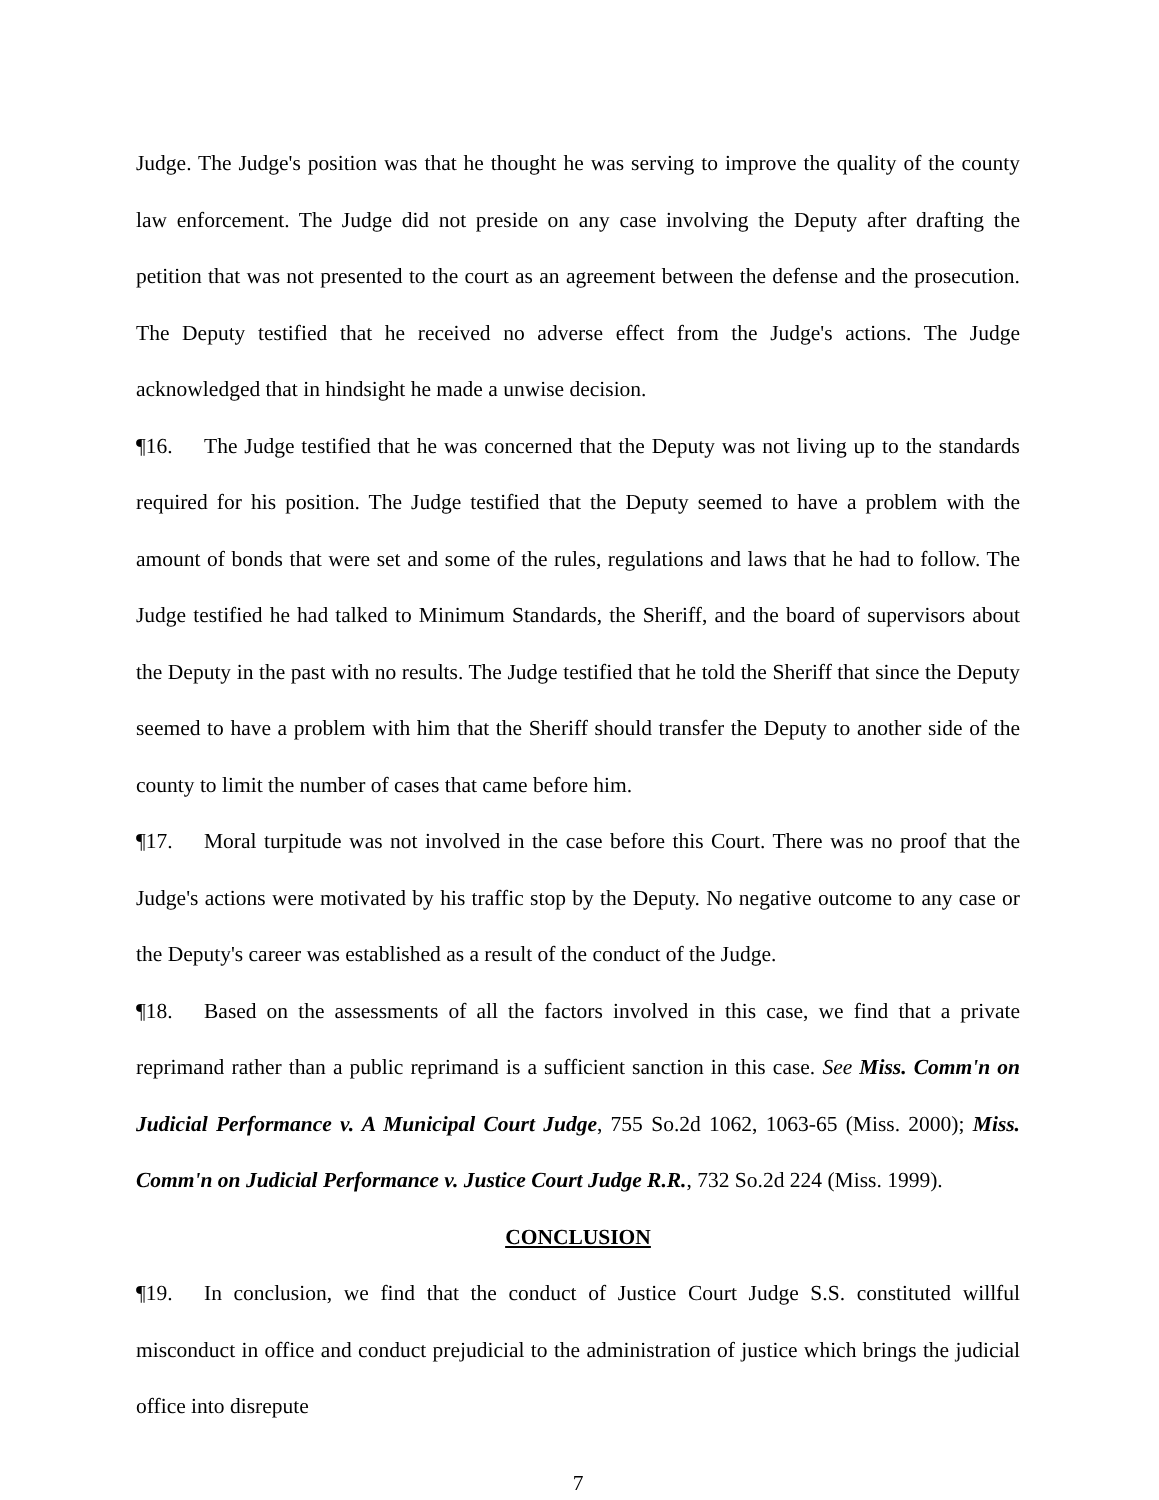Judge. The Judge's position was that he thought he was serving to improve the quality of the county law enforcement. The Judge did not preside on any case involving the Deputy after drafting the petition that was not presented to the court as an agreement between the defense and the prosecution. The Deputy testified that he received no adverse effect from the Judge's actions. The Judge acknowledged that in hindsight he made a unwise decision.
¶16. The Judge testified that he was concerned that the Deputy was not living up to the standards required for his position. The Judge testified that the Deputy seemed to have a problem with the amount of bonds that were set and some of the rules, regulations and laws that he had to follow. The Judge testified he had talked to Minimum Standards, the Sheriff, and the board of supervisors about the Deputy in the past with no results. The Judge testified that he told the Sheriff that since the Deputy seemed to have a problem with him that the Sheriff should transfer the Deputy to another side of the county to limit the number of cases that came before him.
¶17. Moral turpitude was not involved in the case before this Court. There was no proof that the Judge's actions were motivated by his traffic stop by the Deputy. No negative outcome to any case or the Deputy's career was established as a result of the conduct of the Judge.
¶18. Based on the assessments of all the factors involved in this case, we find that a private reprimand rather than a public reprimand is a sufficient sanction in this case. See Miss. Comm'n on Judicial Performance v. A Municipal Court Judge, 755 So.2d 1062, 1063-65 (Miss. 2000); Miss. Comm'n on Judicial Performance v. Justice Court Judge R.R., 732 So.2d 224 (Miss. 1999).
CONCLUSION
¶19. In conclusion, we find that the conduct of Justice Court Judge S.S. constituted willful misconduct in office and conduct prejudicial to the administration of justice which brings the judicial office into disrepute
7